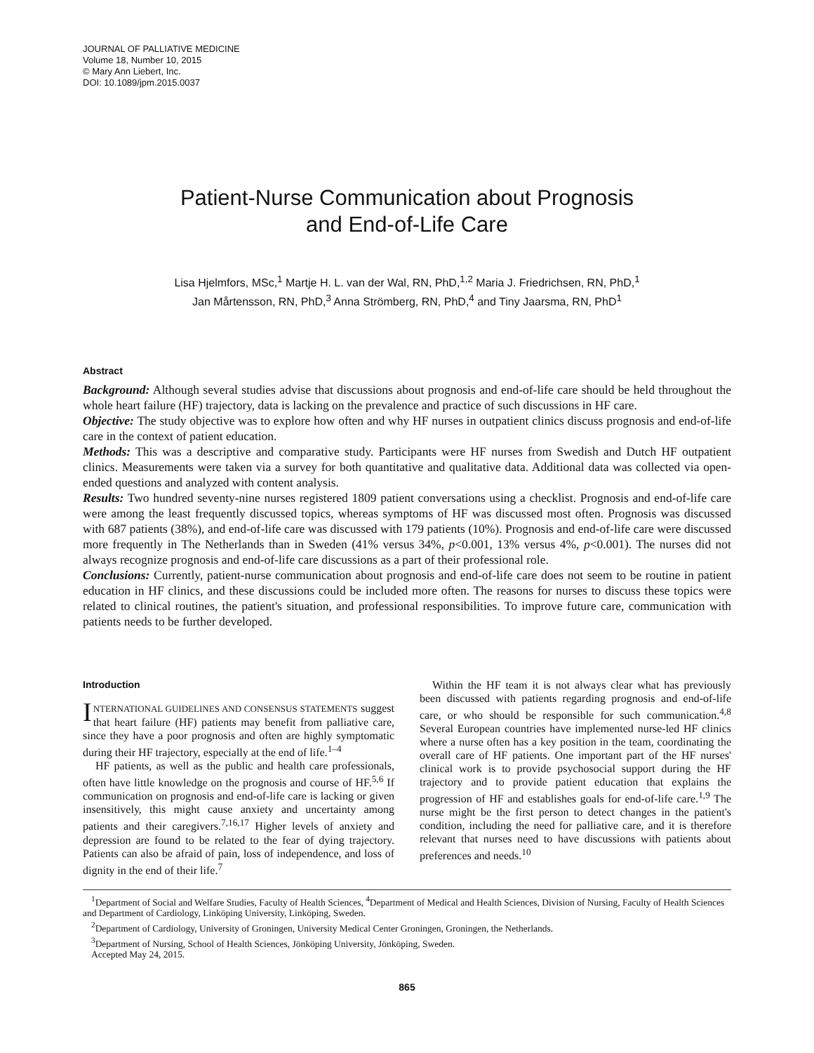JOURNAL OF PALLIATIVE MEDICINE
Volume 18, Number 10, 2015
© Mary Ann Liebert, Inc.
DOI: 10.1089/jpm.2015.0037
Patient-Nurse Communication about Prognosis
and End-of-Life Care
Lisa Hjelmfors, MSc,<sup>1</sup> Martje H. L. van der Wal, RN, PhD,<sup>1,2</sup> Maria J. Friedrichsen, RN, PhD,<sup>1</sup>
Jan Mårtensson, RN, PhD,<sup>3</sup> Anna Strömberg, RN, PhD,<sup>4</sup> and Tiny Jaarsma, RN, PhD<sup>1</sup>
Abstract
Background: Although several studies advise that discussions about prognosis and end-of-life care should be held throughout the whole heart failure (HF) trajectory, data is lacking on the prevalence and practice of such discussions in HF care.
Objective: The study objective was to explore how often and why HF nurses in outpatient clinics discuss prognosis and end-of-life care in the context of patient education.
Methods: This was a descriptive and comparative study. Participants were HF nurses from Swedish and Dutch HF outpatient clinics. Measurements were taken via a survey for both quantitative and qualitative data. Additional data was collected via open-ended questions and analyzed with content analysis.
Results: Two hundred seventy-nine nurses registered 1809 patient conversations using a checklist. Prognosis and end-of-life care were among the least frequently discussed topics, whereas symptoms of HF was discussed most often. Prognosis was discussed with 687 patients (38%), and end-of-life care was discussed with 179 patients (10%). Prognosis and end-of-life care were discussed more frequently in The Netherlands than in Sweden (41% versus 34%, p<0.001, 13% versus 4%, p<0.001). The nurses did not always recognize prognosis and end-of-life care discussions as a part of their professional role.
Conclusions: Currently, patient-nurse communication about prognosis and end-of-life care does not seem to be routine in patient education in HF clinics, and these discussions could be included more often. The reasons for nurses to discuss these topics were related to clinical routines, the patient's situation, and professional responsibilities. To improve future care, communication with patients needs to be further developed.
Introduction
INTERNATIONAL GUIDELINES AND CONSENSUS STATEMENTS suggest that heart failure (HF) patients may benefit from palliative care, since they have a poor prognosis and often are highly symptomatic during their HF trajectory, especially at the end of life.<sup>1–4</sup>
HF patients, as well as the public and health care professionals, often have little knowledge on the prognosis and course of HF.<sup>5,6</sup> If communication on prognosis and end-of-life care is lacking or given insensitively, this might cause anxiety and uncertainty among patients and their caregivers.<sup>7,16,17</sup> Higher levels of anxiety and depression are found to be related to the fear of dying trajectory. Patients can also be afraid of pain, loss of independence, and loss of dignity in the end of their life.<sup>7</sup>
Within the HF team it is not always clear what has previously been discussed with patients regarding prognosis and end-of-life care, or who should be responsible for such communication.<sup>4,8</sup> Several European countries have implemented nurse-led HF clinics where a nurse often has a key position in the team, coordinating the overall care of HF patients. One important part of the HF nurses' clinical work is to provide psychosocial support during the HF trajectory and to provide patient education that explains the progression of HF and establishes goals for end-of-life care.<sup>1,9</sup> The nurse might be the first person to detect changes in the patient's condition, including the need for palliative care, and it is therefore relevant that nurses need to have discussions with patients about preferences and needs.<sup>10</sup>
<sup>1</sup> Department of Social and Welfare Studies, Faculty of Health Sciences, <sup>4</sup>Department of Medical and Health Sciences, Division of Nursing, Faculty of Health Sciences and Department of Cardiology, Linköping University, Linköping, Sweden.
<sup>2</sup> Department of Cardiology, University of Groningen, University Medical Center Groningen, Groningen, the Netherlands.
<sup>3</sup> Department of Nursing, School of Health Sciences, Jönköping University, Jönköping, Sweden.
Accepted May 24, 2015.
865